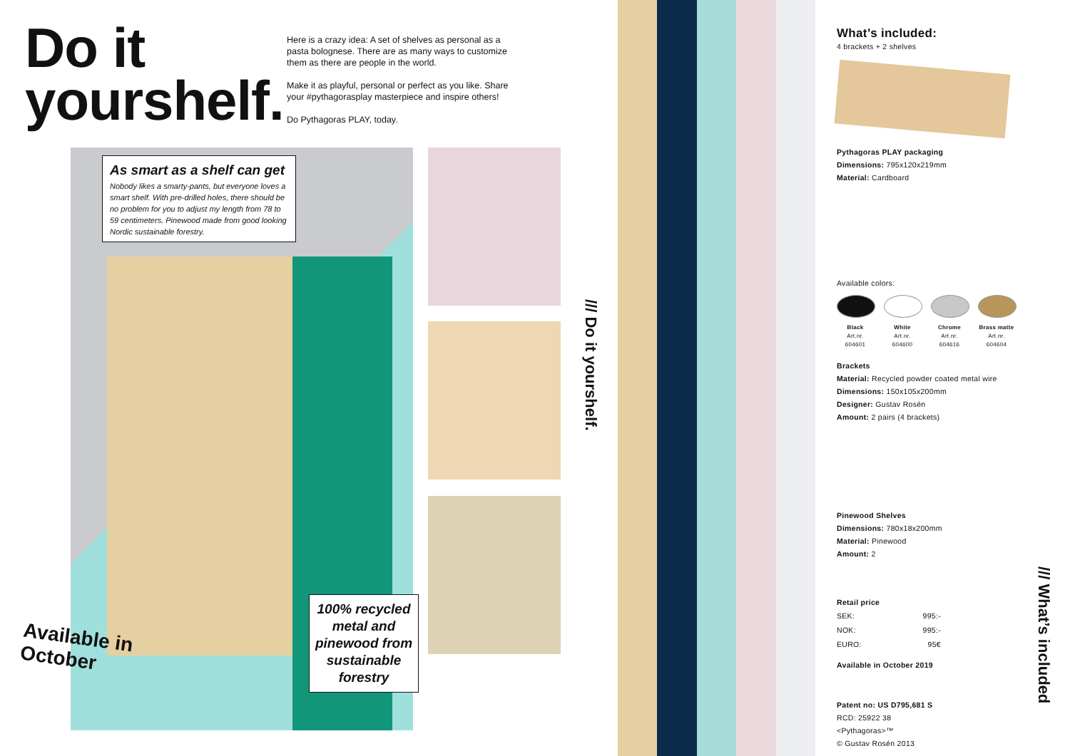Do it
yourshelf.
Here is a crazy idea: A set of shelves as personal as a pasta bolognese. There are as many ways to customize them as there are people in the world.
Make it as playful, personal or perfect as you like. Share your #pythagorasplay masterpiece and inspire others!
Do Pythagoras PLAY, today.
As smart as a shelf can get
Nobody likes a smarty-pants, but everyone loves a smart shelf. With pre-drilled holes, there should be no problem for you to adjust my length from 78 to 59 centimeters. Pinewood made from good looking Nordic sustainable forestry.
100% recycled
metal and
pinewood from
sustainable
forestry
Available in
October
/// Do it yourshelf.
What’s included:
4 brackets + 2 shelves
Pythagoras PLAY packaging
Dimensions: 795x120x219mm
Material: Cardboard
Available colors:
Black
Art.nr. 604601
White
Art.nr. 604600
Chrome
Art.nr. 604616
Brass matte
Art.nr. 604604
Brackets
Material: Recycled powder coated metal wire
Dimensions: 150x105x200mm
Designer: Gustav Rosén
Amount: 2 pairs (4 brackets)
Pinewood Shelves
Dimensions: 780x18x200mm
Material: Pinewood
Amount: 2
Retail price
| SEK: | 995:- |
| NOK: | 995:- |
| EURO: | 95€ |
Available in October 2019
Patent no: US D795,681 S
RCD: 25922 38
<Pythagoras>™
© Gustav Rosén 2013
/// What’s included